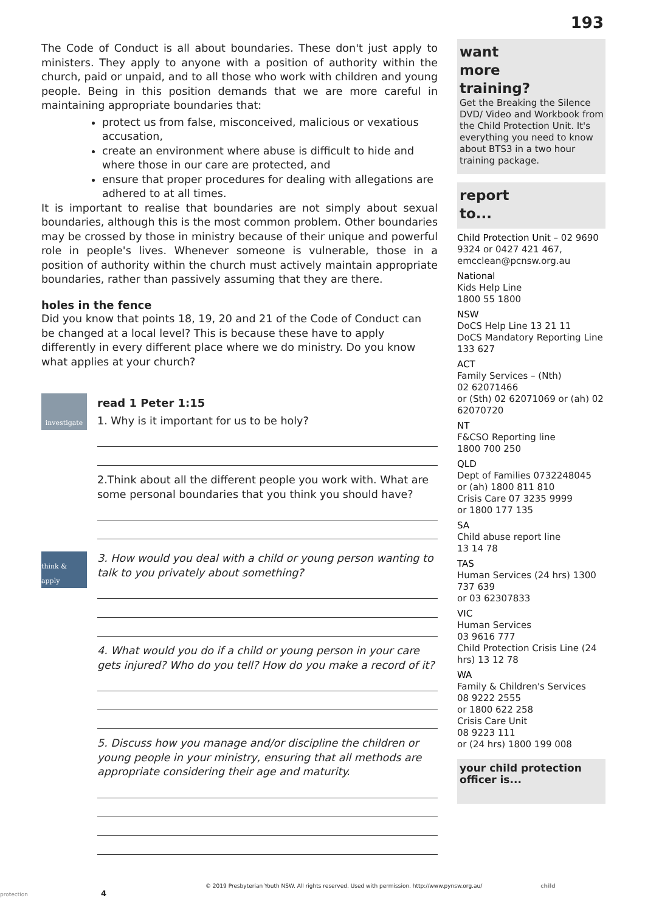193
The Code of Conduct is all about boundaries. These don't just apply to ministers. They apply to anyone with a position of authority within the church, paid or unpaid, and to all those who work with children and young people. Being in this position demands that we are more careful in maintaining appropriate boundaries that:
protect us from false, misconceived, malicious or vexatious accusation,
create an environment where abuse is difficult to hide and where those in our care are protected, and
ensure that proper procedures for dealing with allegations are adhered to at all times.
It is important to realise that boundaries are not simply about sexual boundaries, although this is the most common problem. Other boundaries may be crossed by those in ministry because of their unique and powerful role in people's lives. Whenever someone is vulnerable, those in a position of authority within the church must actively maintain appropriate boundaries, rather than passively assuming that they are there.
holes in the fence
Did you know that points 18, 19, 20 and 21 of the Code of Conduct can be changed at a local level? This is because these have to apply differently in every different place where we do ministry. Do you know what applies at your church?
investigate
read 1 Peter 1:15
1. Why is it important for us to be holy?
2.Think about all the different people you work with. What are some personal boundaries that you think you should have?
think & apply
3. How would you deal with a child or young person wanting to talk to you privately about something?
4. What would you do if a child or young person in your care gets injured? Who do you tell? How do you make a record of it?
5. Discuss how you manage and/or discipline the children or young people in your ministry, ensuring that all methods are appropriate considering their age and maturity.
want
more
training?
Get the Breaking the Silence DVD/ Video and Workbook from the Child Protection Unit. It's everything you need to know about BTS3 in a two hour training package.
report
to...
Child Protection Unit – 02 9690 9324 or 0427 421 467, emcclean@pcnsw.org.au
National
Kids Help Line
1800 55 1800
NSW
DoCS Help Line 13 21 11
DoCS Mandatory Reporting Line 133 627
ACT
Family Services – (Nth)
02 62071466
or (Sth) 02 62071069 or (ah) 02 62070720
NT
F&CSO Reporting line
1800 700 250
QLD
Dept of Families 0732248045
or (ah) 1800 811 810
Crisis Care 07 3235 9999
or 1800 177 135
SA
Child abuse report line
13 14 78
TAS
Human Services (24 hrs) 1300 737 639
or 03 62307833
VIC
Human Services
03 9616 777
Child Protection Crisis Line (24 hrs) 13 12 78
WA
Family & Children's Services
08 9222 2555
or 1800 622 258
Crisis Care Unit
08 9223 111
or (24 hrs) 1800 199 008
your child protection officer is...
© 2019 Presbyterian Youth NSW. All rights reserved. Used with permission. http://www.pynsw.org.au/ child protection 4